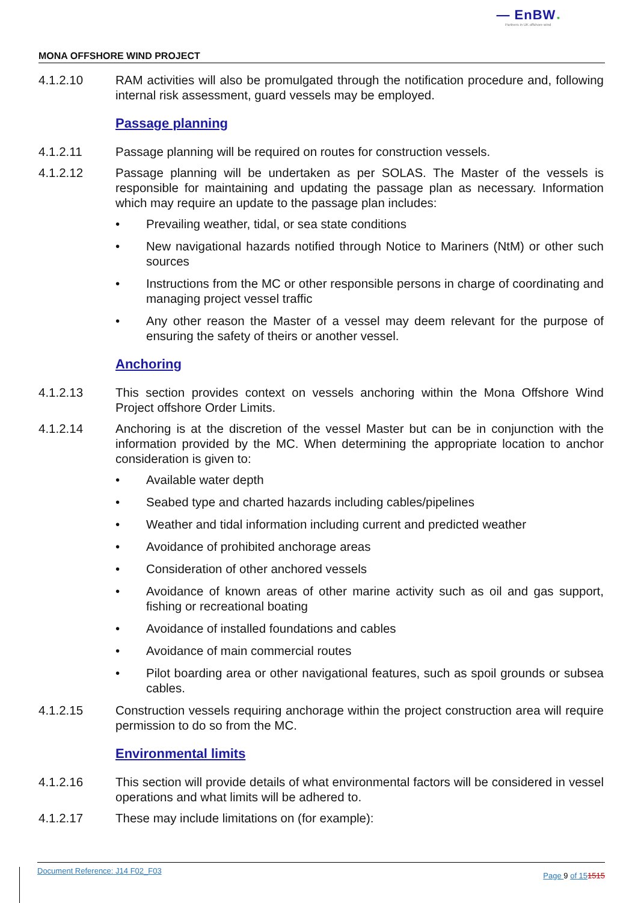— EnBW ✺
Partners in UK offshore wind
MONA OFFSHORE WIND PROJECT
4.1.2.10 RAM activities will also be promulgated through the notification procedure and, following internal risk assessment, guard vessels may be employed.
Passage planning
4.1.2.11 Passage planning will be required on routes for construction vessels.
4.1.2.12 Passage planning will be undertaken as per SOLAS. The Master of the vessels is responsible for maintaining and updating the passage plan as necessary. Information which may require an update to the passage plan includes:
• Prevailing weather, tidal, or sea state conditions
• New navigational hazards notified through Notice to Mariners (NtM) or other such sources
• Instructions from the MC or other responsible persons in charge of coordinating and managing project vessel traffic
• Any other reason the Master of a vessel may deem relevant for the purpose of ensuring the safety of theirs or another vessel.
Anchoring
4.1.2.13 This section provides context on vessels anchoring within the Mona Offshore Wind Project offshore Order Limits.
4.1.2.14 Anchoring is at the discretion of the vessel Master but can be in conjunction with the information provided by the MC. When determining the appropriate location to anchor consideration is given to:
• Available water depth
• Seabed type and charted hazards including cables/pipelines
• Weather and tidal information including current and predicted weather
• Avoidance of prohibited anchorage areas
• Consideration of other anchored vessels
• Avoidance of known areas of other marine activity such as oil and gas support, fishing or recreational boating
• Avoidance of installed foundations and cables
• Avoidance of main commercial routes
• Pilot boarding area or other navigational features, such as spoil grounds or subsea cables.
4.1.2.15 Construction vessels requiring anchorage within the project construction area will require permission to do so from the MC.
Environmental limits
4.1.2.16 This section will provide details of what environmental factors will be considered in vessel operations and what limits will be adhered to.
4.1.2.17 These may include limitations on (for example):
Document Reference: J14 F02_F03 Page 9 of 151515